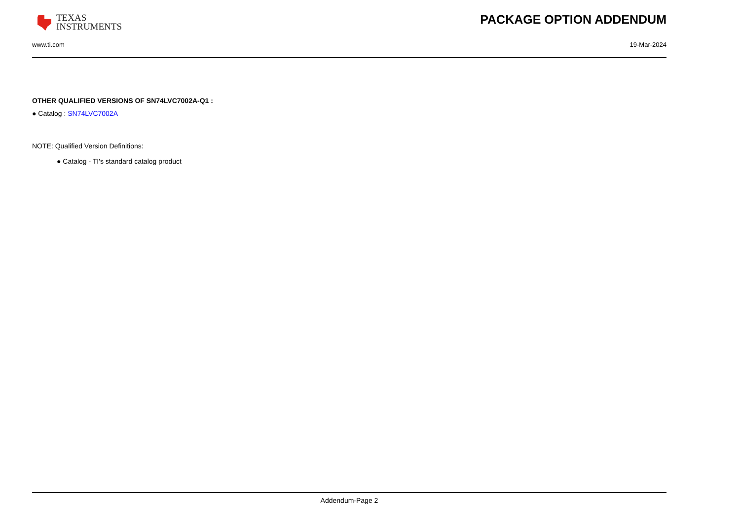TEXAS
INSTRUMENTS
PACKAGE OPTION ADDENDUM
www.ti.com 19-Mar-2024
OTHER QUALIFIED VERSIONS OF SN74LVC7002A-Q1 :
● Catalog : SN74LVC7002A
NOTE: Qualified Version Definitions:
● Catalog - TI's standard catalog product
Addendum-Page 2